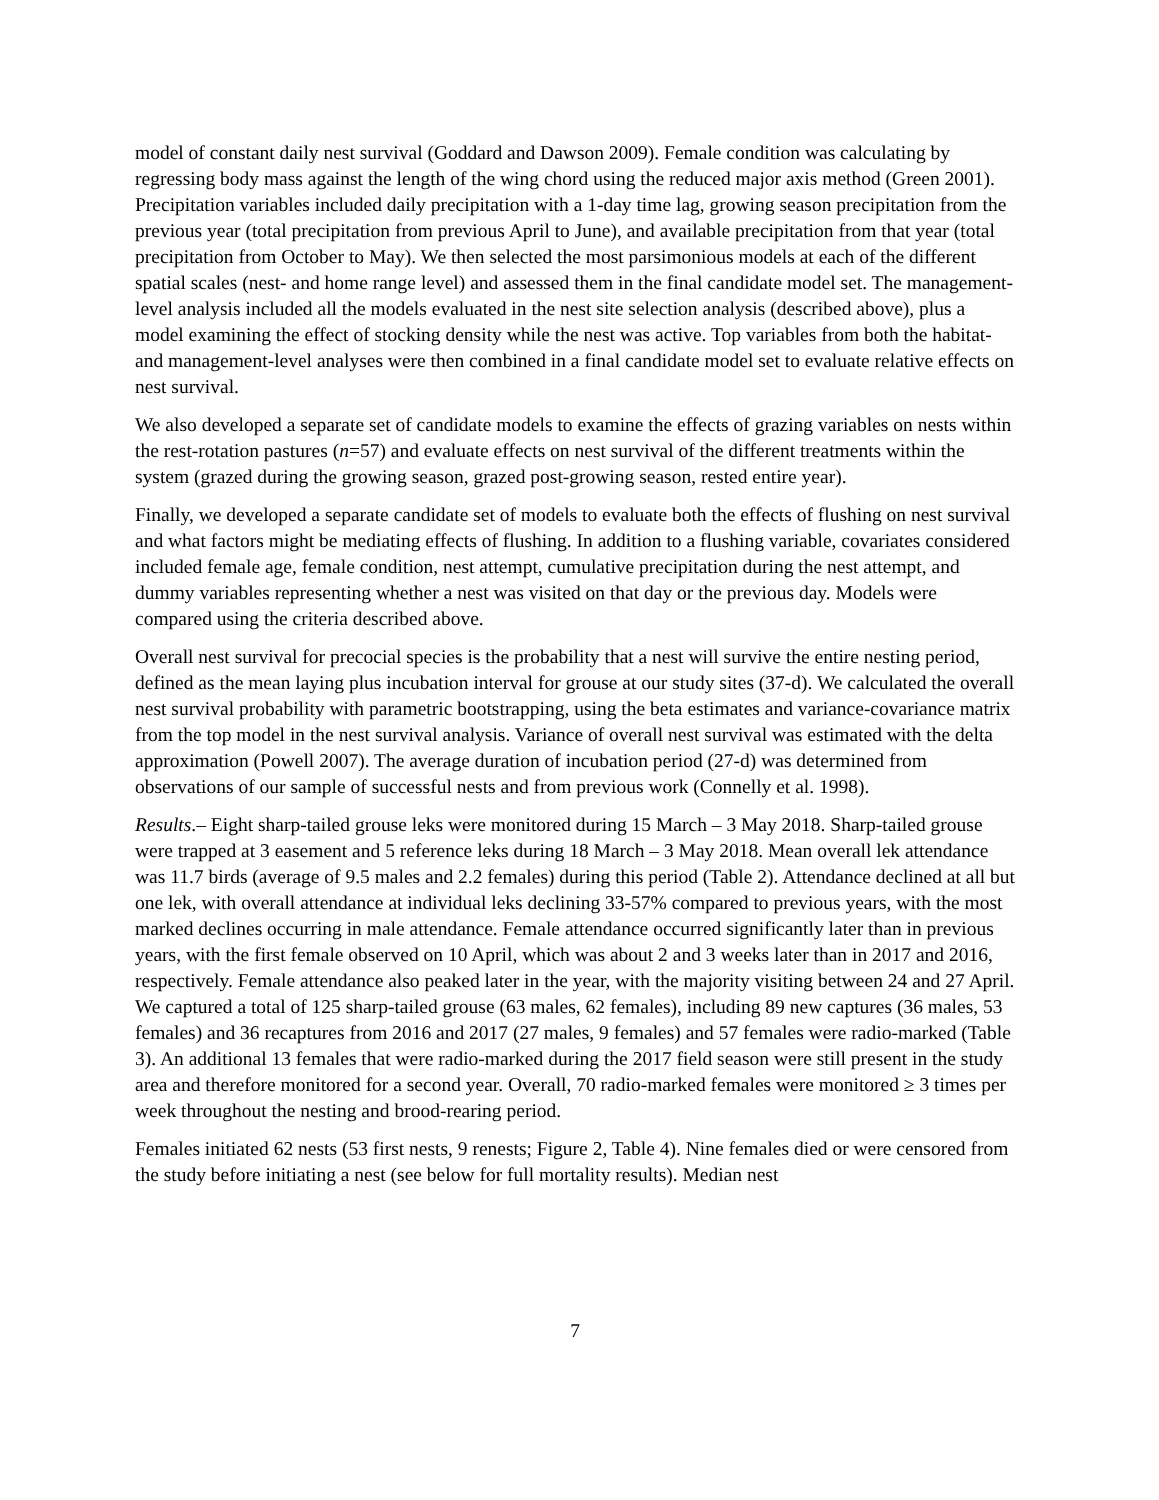model of constant daily nest survival (Goddard and Dawson 2009). Female condition was calculating by regressing body mass against the length of the wing chord using the reduced major axis method (Green 2001). Precipitation variables included daily precipitation with a 1-day time lag, growing season precipitation from the previous year (total precipitation from previous April to June), and available precipitation from that year (total precipitation from October to May). We then selected the most parsimonious models at each of the different spatial scales (nest- and home range level) and assessed them in the final candidate model set. The management-level analysis included all the models evaluated in the nest site selection analysis (described above), plus a model examining the effect of stocking density while the nest was active. Top variables from both the habitat- and management-level analyses were then combined in a final candidate model set to evaluate relative effects on nest survival.
We also developed a separate set of candidate models to examine the effects of grazing variables on nests within the rest-rotation pastures (n=57) and evaluate effects on nest survival of the different treatments within the system (grazed during the growing season, grazed post-growing season, rested entire year).
Finally, we developed a separate candidate set of models to evaluate both the effects of flushing on nest survival and what factors might be mediating effects of flushing. In addition to a flushing variable, covariates considered included female age, female condition, nest attempt, cumulative precipitation during the nest attempt, and dummy variables representing whether a nest was visited on that day or the previous day. Models were compared using the criteria described above.
Overall nest survival for precocial species is the probability that a nest will survive the entire nesting period, defined as the mean laying plus incubation interval for grouse at our study sites (37-d). We calculated the overall nest survival probability with parametric bootstrapping, using the beta estimates and variance-covariance matrix from the top model in the nest survival analysis. Variance of overall nest survival was estimated with the delta approximation (Powell 2007). The average duration of incubation period (27-d) was determined from observations of our sample of successful nests and from previous work (Connelly et al. 1998).
Results.– Eight sharp-tailed grouse leks were monitored during 15 March – 3 May 2018. Sharp-tailed grouse were trapped at 3 easement and 5 reference leks during 18 March – 3 May 2018. Mean overall lek attendance was 11.7 birds (average of 9.5 males and 2.2 females) during this period (Table 2). Attendance declined at all but one lek, with overall attendance at individual leks declining 33-57% compared to previous years, with the most marked declines occurring in male attendance. Female attendance occurred significantly later than in previous years, with the first female observed on 10 April, which was about 2 and 3 weeks later than in 2017 and 2016, respectively. Female attendance also peaked later in the year, with the majority visiting between 24 and 27 April. We captured a total of 125 sharp-tailed grouse (63 males, 62 females), including 89 new captures (36 males, 53 females) and 36 recaptures from 2016 and 2017 (27 males, 9 females) and 57 females were radio-marked (Table 3). An additional 13 females that were radio-marked during the 2017 field season were still present in the study area and therefore monitored for a second year. Overall, 70 radio-marked females were monitored ≥ 3 times per week throughout the nesting and brood-rearing period.
Females initiated 62 nests (53 first nests, 9 renests; Figure 2, Table 4). Nine females died or were censored from the study before initiating a nest (see below for full mortality results). Median nest
7